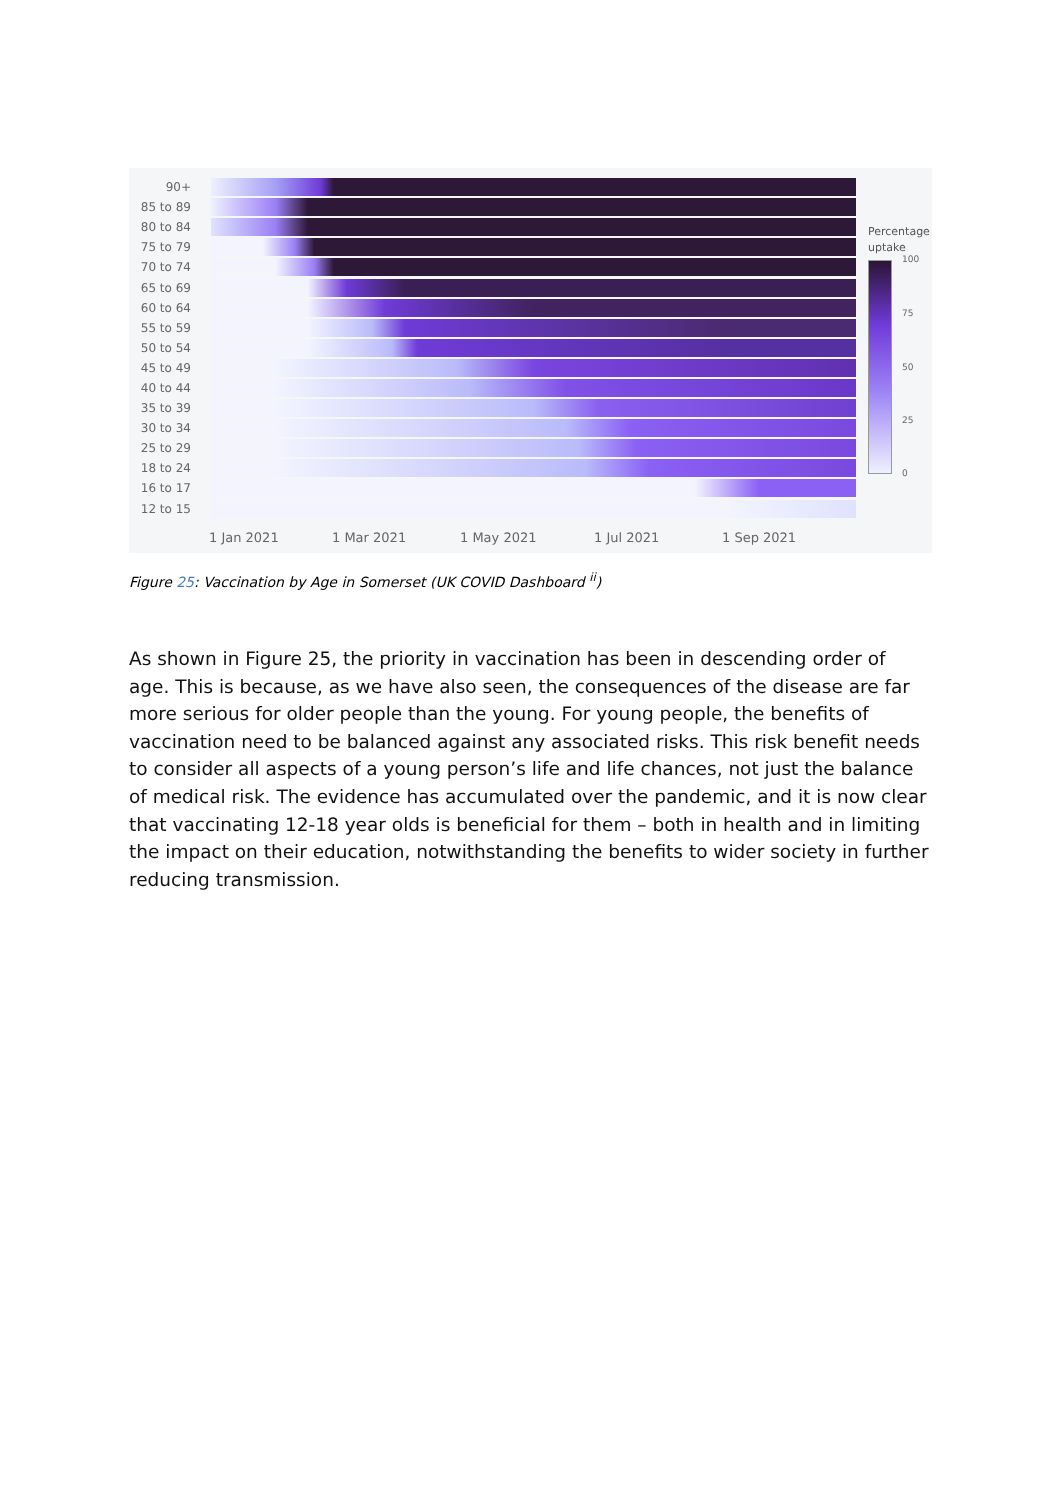90+
85 to 89
80 to 84
75 to 79
70 to 74
65 to 69
60 to 64
55 to 59
50 to 54
45 to 49
40 to 44
35 to 39
30 to 34
25 to 29
18 to 24
16 to 17
12 to 15
1 Jan 2021 1 Mar 2021 1 May 2021 1 Jul 2021 1 Sep 2021
Percentage
uptake
100
75
50
25
0
Figure 25: Vaccination by Age in Somerset (UK COVID Dashboard <sup>ii</sup>)
As shown in Figure 25, the priority in vaccination has been in descending order of age. This is because, as we have also seen, the consequences of the disease are far more serious for older people than the young. For young people, the benefits of vaccination need to be balanced against any associated risks. This risk benefit needs to consider all aspects of a young person’s life and life chances, not just the balance of medical risk. The evidence has accumulated over the pandemic, and it is now clear that vaccinating 12-18 year olds is beneficial for them – both in health and in limiting the impact on their education, notwithstanding the benefits to wider society in further reducing transmission.